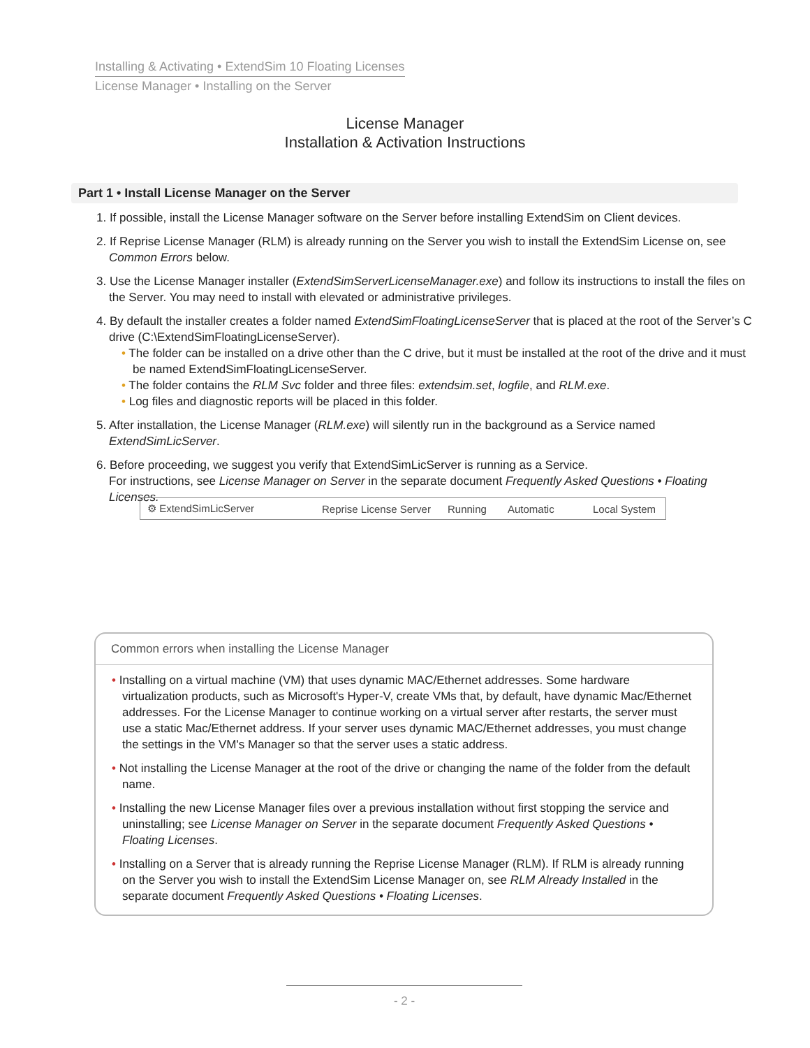Installing & Activating • ExtendSim 10 Floating Licenses
License Manager • Installing on the Server
License Manager
Installation & Activation Instructions
Part 1 • Install License Manager on the Server
1. If possible, install the License Manager software on the Server before installing ExtendSim on Client devices.
2. If Reprise License Manager (RLM) is already running on the Server you wish to install the ExtendSim License on, see Common Errors below.
3. Use the License Manager installer (ExtendSimServerLicenseManager.exe) and follow its instructions to install the files on the Server. You may need to install with elevated or administrative privileges.
4. By default the installer creates a folder named ExtendSimFloatingLicenseServer that is placed at the root of the Server’s C drive (C:\ExtendSimFloatingLicenseServer).
• The folder can be installed on a drive other than the C drive, but it must be installed at the root of the drive and it must be named ExtendSimFloatingLicenseServer.
• The folder contains the RLM Svc folder and three files: extendsim.set, logfile, and RLM.exe.
• Log files and diagnostic reports will be placed in this folder.
5. After installation, the License Manager (RLM.exe) will silently run in the background as a Service named ExtendSimLicServer.
6. Before proceeding, we suggest you verify that ExtendSimLicServer is running as a Service.
For instructions, see License Manager on Server in the separate document Frequently Asked Questions • Floating Licenses.
⚙ ExtendSimLicServer Reprise License Server Running Automatic Local System
Common errors when installing the License Manager
• Installing on a virtual machine (VM) that uses dynamic MAC/Ethernet addresses. Some hardware virtualization products, such as Microsoft's Hyper-V, create VMs that, by default, have dynamic Mac/Ethernet addresses. For the License Manager to continue working on a virtual server after restarts, the server must use a static Mac/Ethernet address. If your server uses dynamic MAC/Ethernet addresses, you must change the settings in the VM's Manager so that the server uses a static address.
• Not installing the License Manager at the root of the drive or changing the name of the folder from the default name.
• Installing the new License Manager files over a previous installation without first stopping the service and uninstalling; see License Manager on Server in the separate document Frequently Asked Questions • Floating Licenses.
• Installing on a Server that is already running the Reprise License Manager (RLM). If RLM is already running on the Server you wish to install the ExtendSim License Manager on, see RLM Already Installed in the separate document Frequently Asked Questions • Floating Licenses.
- 2 -